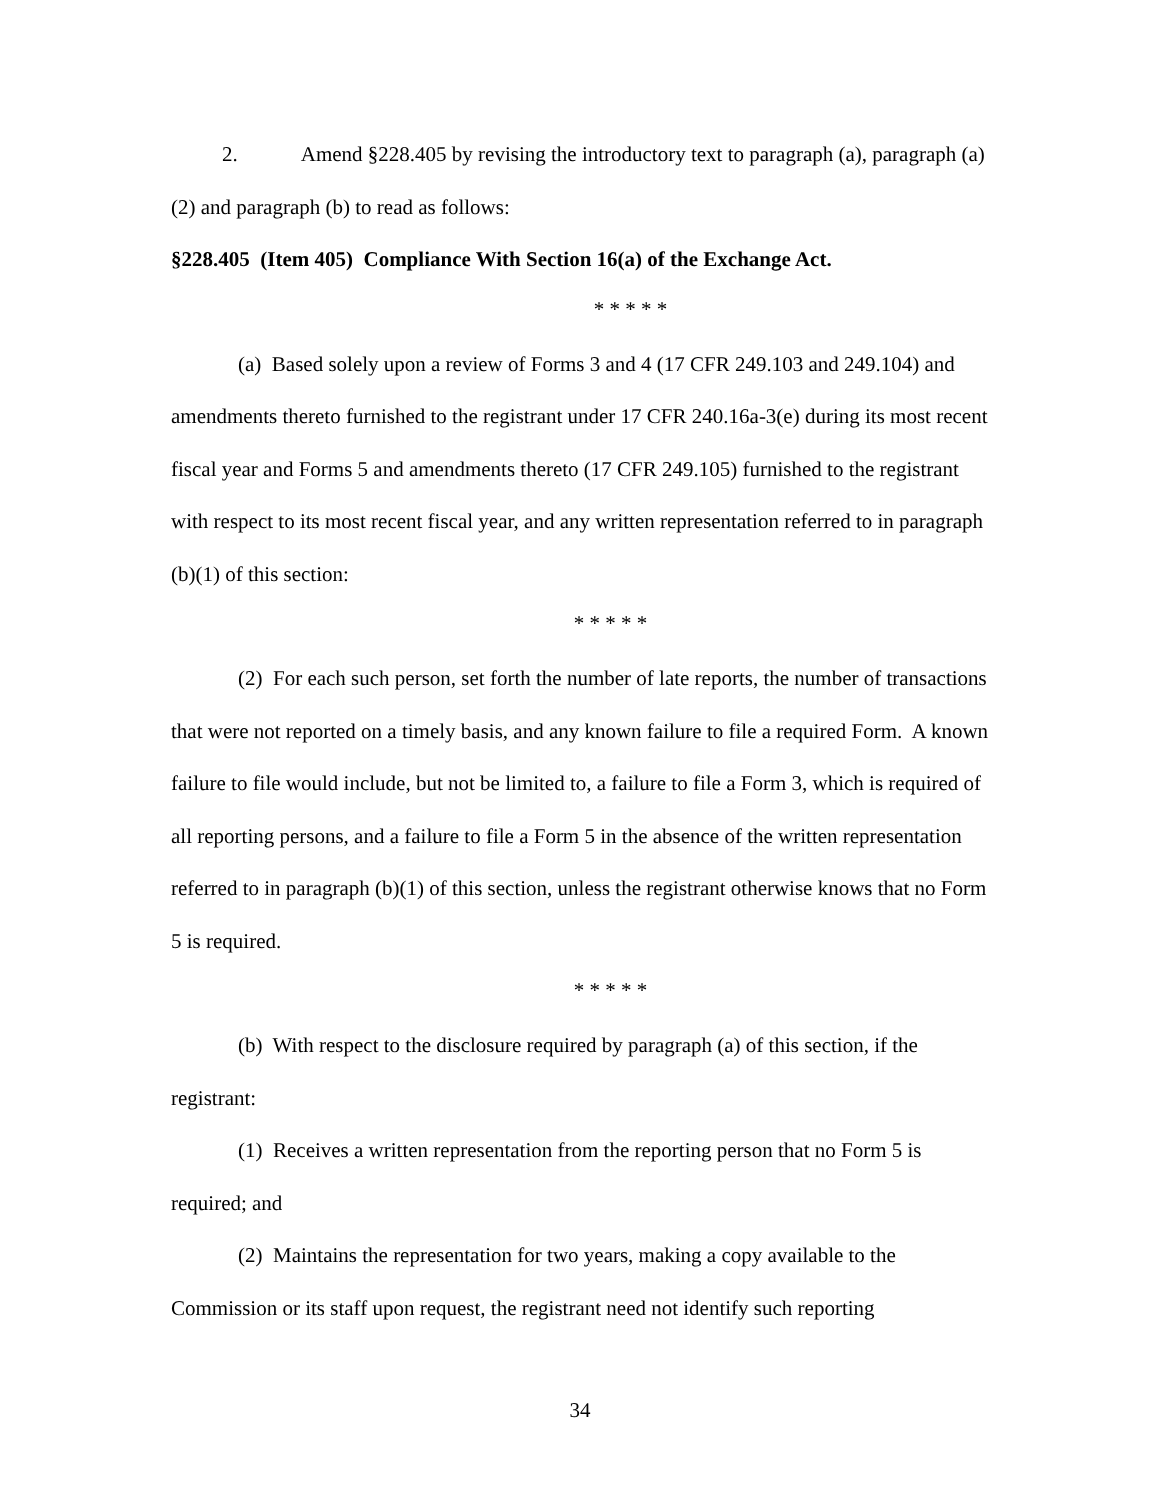2. Amend §228.405 by revising the introductory text to paragraph (a), paragraph (a)(2) and paragraph (b) to read as follows:
§228.405 (Item 405) Compliance With Section 16(a) of the Exchange Act.
* * * * *
(a) Based solely upon a review of Forms 3 and 4 (17 CFR 249.103 and 249.104) and amendments thereto furnished to the registrant under 17 CFR 240.16a-3(e) during its most recent fiscal year and Forms 5 and amendments thereto (17 CFR 249.105) furnished to the registrant with respect to its most recent fiscal year, and any written representation referred to in paragraph (b)(1) of this section:
* * * * *
(2) For each such person, set forth the number of late reports, the number of transactions that were not reported on a timely basis, and any known failure to file a required Form. A known failure to file would include, but not be limited to, a failure to file a Form 3, which is required of all reporting persons, and a failure to file a Form 5 in the absence of the written representation referred to in paragraph (b)(1) of this section, unless the registrant otherwise knows that no Form 5 is required.
* * * * *
(b) With respect to the disclosure required by paragraph (a) of this section, if the registrant:
(1) Receives a written representation from the reporting person that no Form 5 is required; and
(2) Maintains the representation for two years, making a copy available to the Commission or its staff upon request, the registrant need not identify such reporting
34